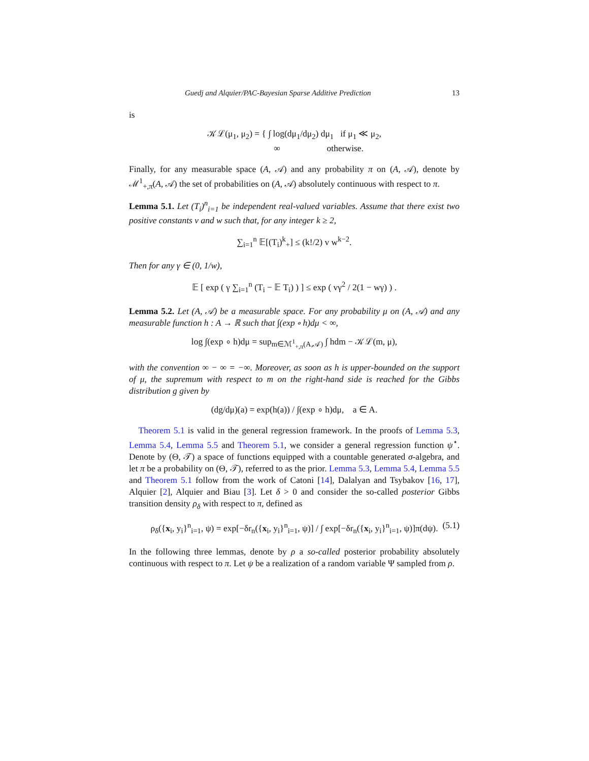Guedj and Alquier/PAC-Bayesian Sparse Additive Prediction 13
is
𝒦ℒ(μ<sub>1</sub>, μ<sub>2</sub>) = { ∫ log(dμ<sub>1</sub>/dμ<sub>2</sub>) dμ<sub>1</sub> if μ<sub>1</sub> ≪ μ<sub>2</sub>,
∞ otherwise.
Finally, for any measurable space (A, 𝒜) and any probability π on (A, 𝒜), denote by ℳ<sup>1</sup><sub>+,π</sub>(A, 𝒜) the set of probabilities on (A, 𝒜) absolutely continuous with respect to π.
Lemma 5.1. Let (T<sub>i</sub>)<sup>n</sup><sub>i=1</sub> be independent real-valued variables. Assume that there exist two positive constants v and w such that, for any integer k ≥ 2,
∑<sub>i=1</sub><sup>n</sup> 𝔼[(T<sub>i</sub>)<sup>k</sup><sub>+</sub>] ≤ (k!/2) v w<sup>k−2</sup>.
Then for any γ ∈ (0, 1/w),
𝔼 [ exp ( γ ∑<sub>i=1</sub><sup>n</sup> (T<sub>i</sub> − 𝔼 T<sub>i</sub>) ) ] ≤ exp ( vγ<sup>2</sup> / 2(1 − wγ) ) .
Lemma 5.2. Let (A, 𝒜) be a measurable space. For any probability μ on (A, 𝒜) and any measurable function h : A → ℝ such that ∫(exp ∘ h)dμ < ∞,
log ∫(exp ∘ h)dμ = sup<sub>m∈ℳ<sup>1</sup><sub>+,π</sub>(A,𝒜)</sub> ∫ hdm − 𝒦ℒ(m, μ),
with the convention ∞ − ∞ = −∞. Moreover, as soon as h is upper-bounded on the support of μ, the supremum with respect to m on the right-hand side is reached for the Gibbs distribution g given by
(dg/dμ)(a) = exp(h(a)) / ∫(exp ∘ h)dμ, a ∈ A.
Theorem 5.1 is valid in the general regression framework. In the proofs of Lemma 5.3, Lemma 5.4, Lemma 5.5 and Theorem 5.1, we consider a general regression function ψ<sup>⋆</sup>. Denote by (Θ, 𝒯) a space of functions equipped with a countable generated σ-algebra, and let π be a probability on (Θ, 𝒯), referred to as the prior. Lemma 5.3, Lemma 5.4, Lemma 5.5 and Theorem 5.1 follow from the work of Catoni [14], Dalalyan and Tsybakov [16, 17], Alquier [2], Alquier and Biau [3]. Let δ > 0 and consider the so-called posterior Gibbs transition density ρ<sub>δ</sub> with respect to π, defined as
ρ<sub>δ</sub>({x<sub>i</sub>, y<sub>i</sub>}<sup>n</sup><sub>i=1</sub>, ψ) = exp[−δr<sub>n</sub>({x<sub>i</sub>, y<sub>i</sub>}<sup>n</sup><sub>i=1</sub>, ψ)] / ∫ exp[−δr<sub>n</sub>({x<sub>i</sub>, y<sub>i</sub>}<sup>n</sup><sub>i=1</sub>, ψ)]π(dψ). (5.1)
In the following three lemmas, denote by ρ a so-called posterior probability absolutely continuous with respect to π. Let ψ be a realization of a random variable Ψ sampled from ρ.